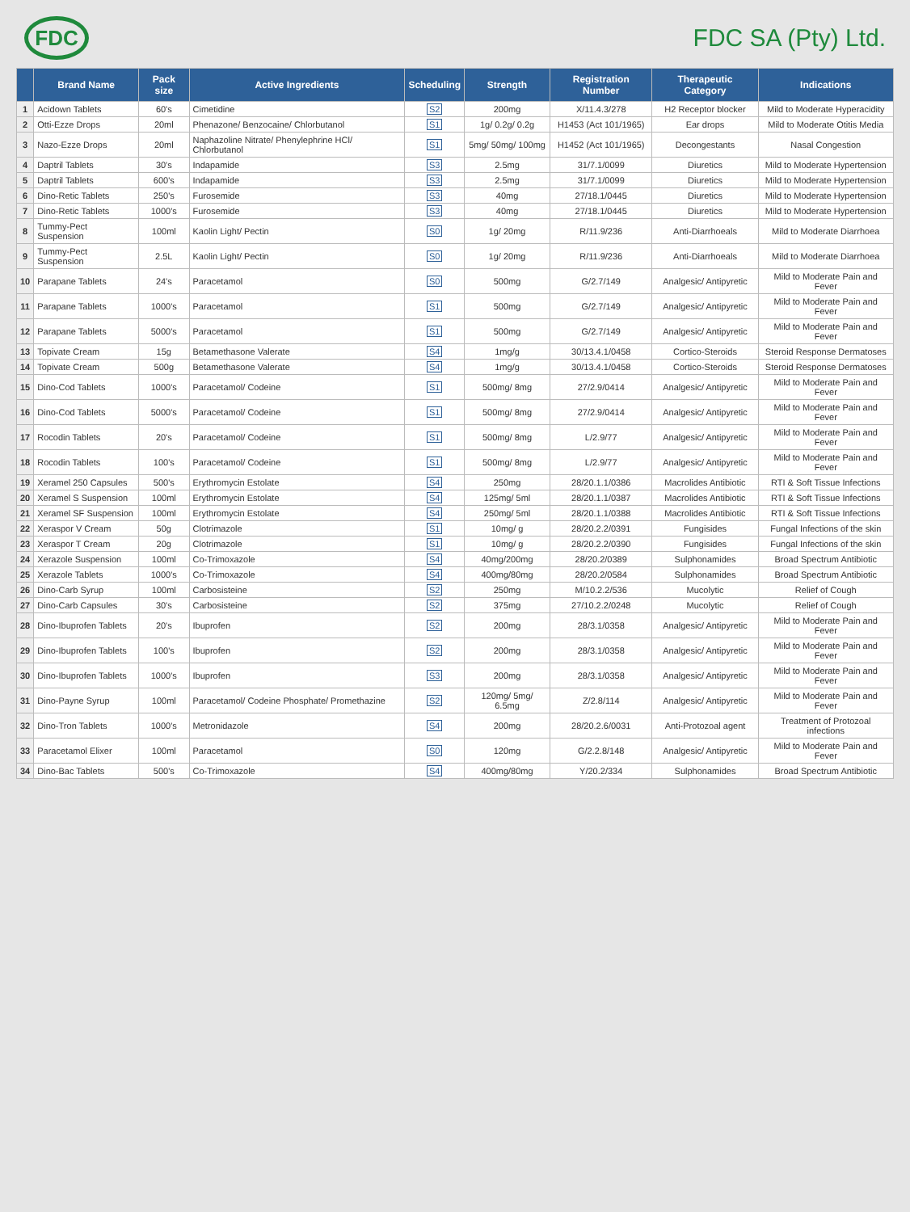FDC
FDC SA (Pty) Ltd.
| | Brand Name | Pack size | Active Ingredients | Scheduling | Strength | Registration Number | Therapeutic Category | Indications |
| --- | --- | --- | --- | --- | --- | --- | --- | --- |
| 1 | Acidown Tablets | 60's | Cimetidine | S2 | 200mg | X/11.4.3/278 | H2 Receptor blocker | Mild to Moderate Hyperacidity |
| 2 | Otti-Ezze Drops | 20ml | Phenazone/ Benzocaine/ Chlorbutanol | S1 | 1g/ 0.2g/ 0.2g | H1453 (Act 101/1965) | Ear drops | Mild to Moderate Otitis Media |
| 3 | Nazo-Ezze Drops | 20ml | Naphazoline Nitrate/ Phenylephrine HCl/ Chlorbutanol | S1 | 5mg/ 50mg/ 100mg | H1452 (Act 101/1965) | Decongestants | Nasal Congestion |
| 4 | Daptril Tablets | 30's | Indapamide | S3 | 2.5mg | 31/7.1/0099 | Diuretics | Mild to Moderate Hypertension |
| 5 | Daptril Tablets | 600's | Indapamide | S3 | 2.5mg | 31/7.1/0099 | Diuretics | Mild to Moderate Hypertension |
| 6 | Dino-Retic Tablets | 250's | Furosemide | S3 | 40mg | 27/18.1/0445 | Diuretics | Mild to Moderate Hypertension |
| 7 | Dino-Retic Tablets | 1000's | Furosemide | S3 | 40mg | 27/18.1/0445 | Diuretics | Mild to Moderate Hypertension |
| 8 | Tummy-Pect Suspension | 100ml | Kaolin Light/ Pectin | S0 | 1g/ 20mg | R/11.9/236 | Anti-Diarrhoeals | Mild to Moderate Diarrhoea |
| 9 | Tummy-Pect Suspension | 2.5L | Kaolin Light/ Pectin | S0 | 1g/ 20mg | R/11.9/236 | Anti-Diarrhoeals | Mild to Moderate Diarrhoea |
| 10 | Parapane Tablets | 24's | Paracetamol | S0 | 500mg | G/2.7/149 | Analgesic/ Antipyretic | Mild to Moderate Pain and Fever |
| 11 | Parapane Tablets | 1000's | Paracetamol | S1 | 500mg | G/2.7/149 | Analgesic/ Antipyretic | Mild to Moderate Pain and Fever |
| 12 | Parapane Tablets | 5000's | Paracetamol | S1 | 500mg | G/2.7/149 | Analgesic/ Antipyretic | Mild to Moderate Pain and Fever |
| 13 | Topivate Cream | 15g | Betamethasone Valerate | S4 | 1mg/g | 30/13.4.1/0458 | Cortico-Steroids | Steroid Response Dermatoses |
| 14 | Topivate Cream | 500g | Betamethasone Valerate | S4 | 1mg/g | 30/13.4.1/0458 | Cortico-Steroids | Steroid Response Dermatoses |
| 15 | Dino-Cod Tablets | 1000's | Paracetamol/ Codeine | S1 | 500mg/ 8mg | 27/2.9/0414 | Analgesic/ Antipyretic | Mild to Moderate Pain and Fever |
| 16 | Dino-Cod Tablets | 5000's | Paracetamol/ Codeine | S1 | 500mg/ 8mg | 27/2.9/0414 | Analgesic/ Antipyretic | Mild to Moderate Pain and Fever |
| 17 | Rocodin Tablets | 20's | Paracetamol/ Codeine | S1 | 500mg/ 8mg | L/2.9/77 | Analgesic/ Antipyretic | Mild to Moderate Pain and Fever |
| 18 | Rocodin Tablets | 100's | Paracetamol/ Codeine | S1 | 500mg/ 8mg | L/2.9/77 | Analgesic/ Antipyretic | Mild to Moderate Pain and Fever |
| 19 | Xeramel 250 Capsules | 500's | Erythromycin Estolate | S4 | 250mg | 28/20.1.1/0386 | Macrolides Antibiotic | RTI & Soft Tissue Infections |
| 20 | Xeramel S Suspension | 100ml | Erythromycin Estolate | S4 | 125mg/ 5ml | 28/20.1.1/0387 | Macrolides Antibiotic | RTI & Soft Tissue Infections |
| 21 | Xeramel SF Suspension | 100ml | Erythromycin Estolate | S4 | 250mg/ 5ml | 28/20.1.1/0388 | Macrolides Antibiotic | RTI & Soft Tissue Infections |
| 22 | Xeraspor V Cream | 50g | Clotrimazole | S1 | 10mg/ g | 28/20.2.2/0391 | Fungisides | Fungal Infections of the skin |
| 23 | Xeraspor T Cream | 20g | Clotrimazole | S1 | 10mg/ g | 28/20.2.2/0390 | Fungisides | Fungal Infections of the skin |
| 24 | Xerazole Suspension | 100ml | Co-Trimoxazole | S4 | 40mg/200mg | 28/20.2/0389 | Sulphonamides | Broad Spectrum Antibiotic |
| 25 | Xerazole Tablets | 1000's | Co-Trimoxazole | S4 | 400mg/80mg | 28/20.2/0584 | Sulphonamides | Broad Spectrum Antibiotic |
| 26 | Dino-Carb Syrup | 100ml | Carbosisteine | S2 | 250mg | M/10.2.2/536 | Mucolytic | Relief of Cough |
| 27 | Dino-Carb Capsules | 30's | Carbosisteine | S2 | 375mg | 27/10.2.2/0248 | Mucolytic | Relief of Cough |
| 28 | Dino-Ibuprofen Tablets | 20's | Ibuprofen | S2 | 200mg | 28/3.1/0358 | Analgesic/ Antipyretic | Mild to Moderate Pain and Fever |
| 29 | Dino-Ibuprofen Tablets | 100's | Ibuprofen | S2 | 200mg | 28/3.1/0358 | Analgesic/ Antipyretic | Mild to Moderate Pain and Fever |
| 30 | Dino-Ibuprofen Tablets | 1000's | Ibuprofen | S3 | 200mg | 28/3.1/0358 | Analgesic/ Antipyretic | Mild to Moderate Pain and Fever |
| 31 | Dino-Payne Syrup | 100ml | Paracetamol/ Codeine Phosphate/ Promethazine | S2 | 120mg/ 5mg/ 6.5mg | Z/2.8/114 | Analgesic/ Antipyretic | Mild to Moderate Pain and Fever |
| 32 | Dino-Tron Tablets | 1000's | Metronidazole | S4 | 200mg | 28/20.2.6/0031 | Anti-Protozoal agent | Treatment of Protozoal infections |
| 33 | Paracetamol Elixer | 100ml | Paracetamol | S0 | 120mg | G/2.2.8/148 | Analgesic/ Antipyretic | Mild to Moderate Pain and Fever |
| 34 | Dino-Bac Tablets | 500's | Co-Trimoxazole | S4 | 400mg/80mg | Y/20.2/334 | Sulphonamides | Broad Spectrum Antibiotic |